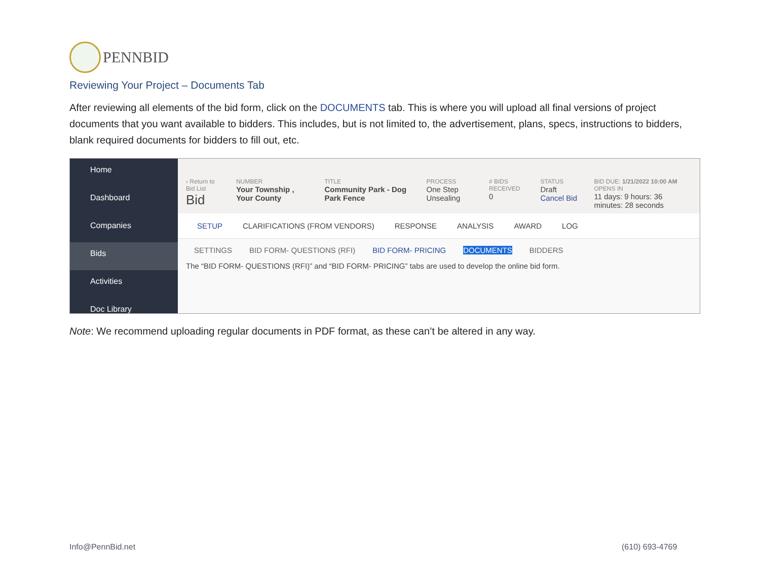PENNBID
Reviewing Your Project – Documents Tab
After reviewing all elements of the bid form, click on the DOCUMENTS tab. This is where you will upload all final versions of project documents that you want available to bidders. This includes, but is not limited to, the advertisement, plans, specs, instructions to bidders, blank required documents for bidders to fill out, etc.
Home
Dashboard
Companies
Bids
Activities
Doc Library
‹ Return to Bid List
Bid
NUMBER
Your Township , Your County
TITLE
Community Park - Dog Park Fence
PROCESS
One Step Unsealing
# BIDS RECEIVED
0
STATUS
Draft Cancel Bid
BID DUE: 1/21/2022 10:00 AM
OPENS IN
11 days: 9 hours: 36 minutes: 28 seconds
SETUP CLARIFICATIONS (FROM VENDORS) RESPONSE ANALYSIS AWARD LOG
SETTINGS BID FORM- QUESTIONS (RFI) BID FORM- PRICING DOCUMENTS BIDDERS
The “BID FORM- QUESTIONS (RFI)” and “BID FORM- PRICING” tabs are used to develop the online bid form.
Note: We recommend uploading regular documents in PDF format, as these can’t be altered in any way.
Info@PennBid.net (610) 693-4769